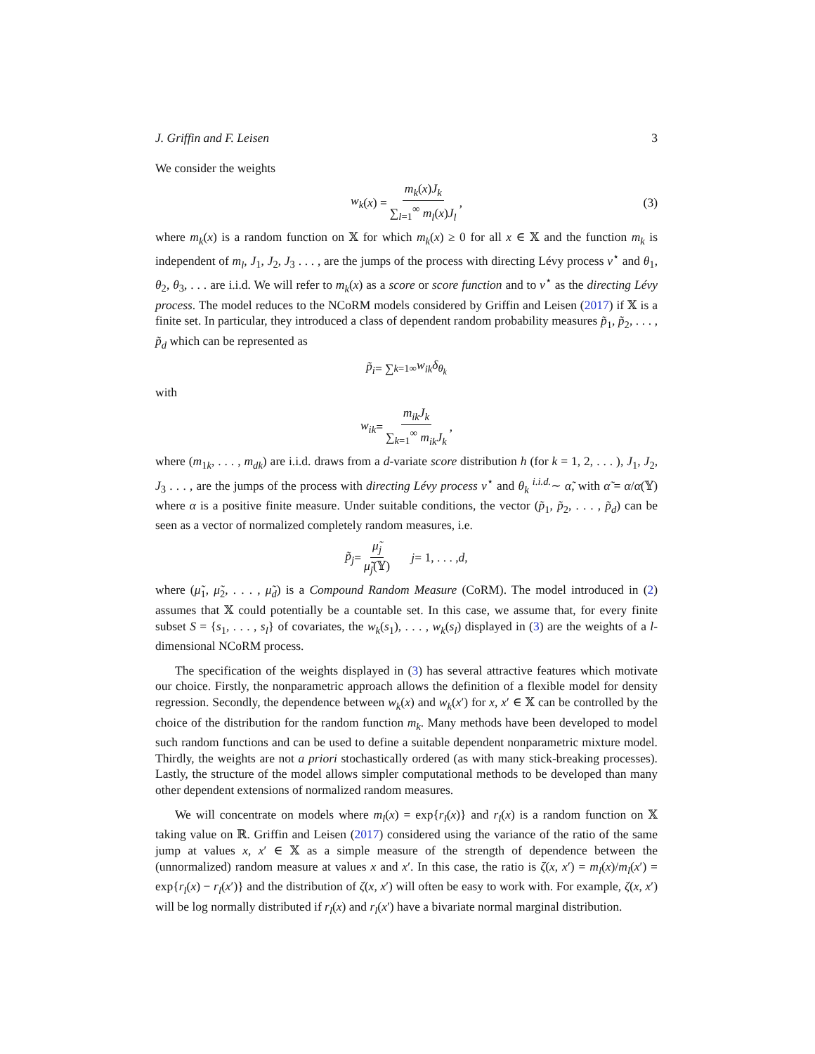J. Griffin and F. Leisen 3
We consider the weights
w<sub>k</sub> (x) = m<sub>k</sub>(x)J<sub>k</sub> ∑<sub>l=1</sub><sup>∞</sup> m<sub>l</sub>(x)J<sub>l</sub>, (3)
where m<sub>k</sub>(x) is a random function on 𝕏 for which m<sub>k</sub>(x) ≥ 0 for all x ∈ 𝕏 and the function m<sub>k</sub> is independent of m<sub>l</sub>, J<sub>1</sub>, J<sub>2</sub>, J<sub>3</sub> . . . , are the jumps of the process with directing Lévy process ν<sup>⋆</sup> and θ<sub>1</sub>, θ<sub>2</sub>, θ<sub>3</sub>, . . . are i.i.d. We will refer to m<sub>k</sub>(x) as a score or score function and to ν<sup>⋆</sup> as the directing Lévy process. The model reduces to the NCoRM models considered by Griffin and Leisen (2017) if 𝕏 is a finite set. In particular, they introduced a class of dependent random probability measures p̃<sub>1</sub>, p̃<sub>2</sub>, . . . , p̃<sub>d</sub> which can be represented as
p̃<sub>i</sub> = ∑<sub>k=1</sub><sup>∞</sup> w<sub>ik</sub>δ<sub>θ<sub>k</sub></sub>
with
w<sub>ik</sub> = m<sub>ik</sub>J<sub>k</sub> ∑<sub>k=1</sub><sup>∞</sup> m<sub>ik</sub>J<sub>k</sub>,
where (m<sub>1k</sub>, . . . , m<sub>dk</sub>) are i.i.d. draws from a d-variate score distribution h (for k = 1, 2, . . . ), J<sub>1</sub>, J<sub>2</sub>, J<sub>3</sub> . . . , are the jumps of the process with directing Lévy process ν<sup>⋆</sup> and θ<sub>k</sub> <sup>i.i.d.</sup>∼ α̃, with α̃ = α/α(𝕐) where α is a positive finite measure. Under suitable conditions, the vector (p̃<sub>1</sub>, p̃<sub>2</sub>, . . . , p̃<sub>d</sub>) can be seen as a vector of normalized completely random measures, i.e.
p̃<sub>j</sub> = μ̃<sub>j</sub> μ̃<sub>j</sub>(𝕐) j = 1, . . . , d,
where (μ̃<sub>1</sub>, μ̃<sub>2</sub>, . . . , μ̃<sub>d</sub>) is a Compound Random Measure (CoRM). The model introduced in (2) assumes that 𝕏 could potentially be a countable set. In this case, we assume that, for every finite subset S = {s<sub>1</sub>, . . . , s<sub>l</sub>} of covariates, the w<sub>k</sub>(s<sub>1</sub>), . . . , w<sub>k</sub>(s<sub>l</sub>) displayed in (3) are the weights of a l-dimensional NCoRM process.
The specification of the weights displayed in (3) has several attractive features which motivate our choice. Firstly, the nonparametric approach allows the definition of a flexible model for density regression. Secondly, the dependence between w<sub>k</sub>(x) and w<sub>k</sub>(x′) for x, x′ ∈ 𝕏 can be controlled by the choice of the distribution for the random function m<sub>k</sub>. Many methods have been developed to model such random functions and can be used to define a suitable dependent nonparametric mixture model. Thirdly, the weights are not a priori stochastically ordered (as with many stick-breaking processes). Lastly, the structure of the model allows simpler computational methods to be developed than many other dependent extensions of normalized random measures.
We will concentrate on models where m<sub>l</sub>(x) = exp{r<sub>l</sub>(x)} and r<sub>l</sub>(x) is a random function on 𝕏 taking value on ℝ. Griffin and Leisen (2017) considered using the variance of the ratio of the same jump at values x, x′ ∈ 𝕏 as a simple measure of the strength of dependence between the (unnormalized) random measure at values x and x′. In this case, the ratio is ζ(x, x′) = m<sub>l</sub>(x)/m<sub>l</sub>(x′) = exp{r<sub>l</sub>(x) − r<sub>l</sub>(x′)} and the distribution of ζ(x, x′) will often be easy to work with. For example, ζ(x, x′) will be log normally distributed if r<sub>l</sub>(x) and r<sub>l</sub>(x′) have a bivariate normal marginal distribution.